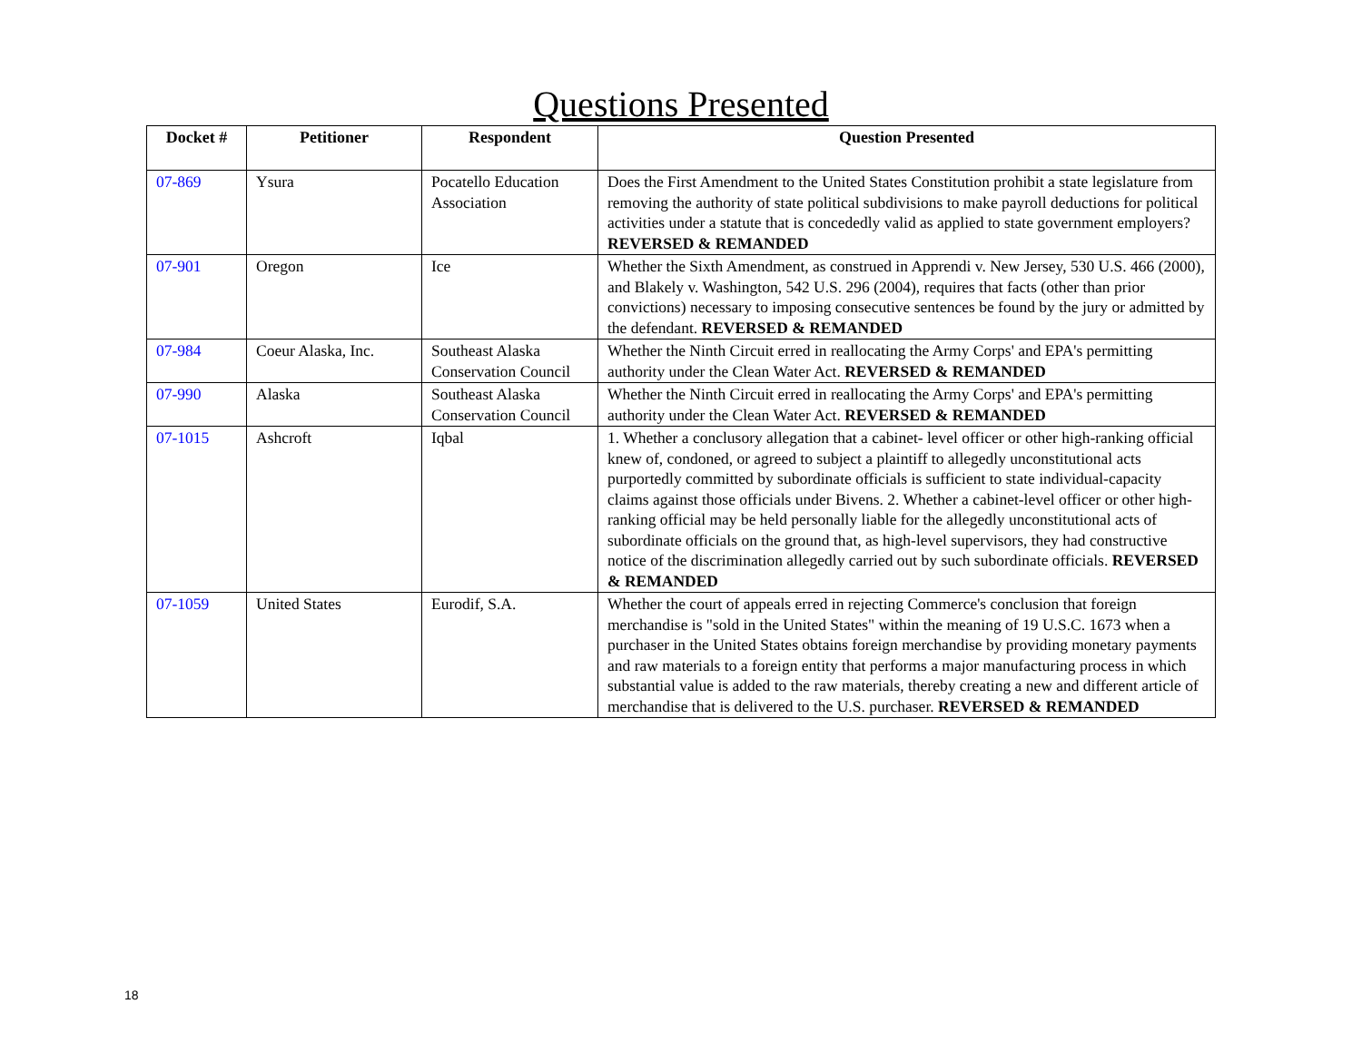Questions Presented
| Docket # | Petitioner | Respondent | Question Presented |
| --- | --- | --- | --- |
| 07-869 | Ysura | Pocatello Education Association | Does the First Amendment to the United States Constitution prohibit a state legislature from removing the authority of state political subdivisions to make payroll deductions for political activities under a statute that is concededly valid as applied to state government employers? REVERSED & REMANDED |
| 07-901 | Oregon | Ice | Whether the Sixth Amendment, as construed in Apprendi v. New Jersey, 530 U.S. 466 (2000), and Blakely v. Washington, 542 U.S. 296 (2004), requires that facts (other than prior convictions) necessary to imposing consecutive sentences be found by the jury or admitted by the defendant. REVERSED & REMANDED |
| 07-984 | Coeur Alaska, Inc. | Southeast Alaska Conservation Council | Whether the Ninth Circuit erred in reallocating the Army Corps' and EPA's permitting authority under the Clean Water Act. REVERSED & REMANDED |
| 07-990 | Alaska | Southeast Alaska Conservation Council | Whether the Ninth Circuit erred in reallocating the Army Corps' and EPA's permitting authority under the Clean Water Act. REVERSED & REMANDED |
| 07-1015 | Ashcroft | Iqbal | 1. Whether a conclusory allegation that a cabinet- level officer or other high-ranking official knew of, condoned, or agreed to subject a plaintiff to allegedly unconstitutional acts purportedly committed by subordinate officials is sufficient to state individual-capacity claims against those officials under Bivens. 2. Whether a cabinet-level officer or other high-ranking official may be held personally liable for the allegedly unconstitutional acts of subordinate officials on the ground that, as high-level supervisors, they had constructive notice of the discrimination allegedly carried out by such subordinate officials. REVERSED & REMANDED |
| 07-1059 | United States | Eurodif, S.A. | Whether the court of appeals erred in rejecting Commerce's conclusion that foreign merchandise is "sold in the United States" within the meaning of 19 U.S.C. 1673 when a purchaser in the United States obtains foreign merchandise by providing monetary payments and raw materials to a foreign entity that performs a major manufacturing process in which substantial value is added to the raw materials, thereby creating a new and different article of merchandise that is delivered to the U.S. purchaser. REVERSED & REMANDED |
18